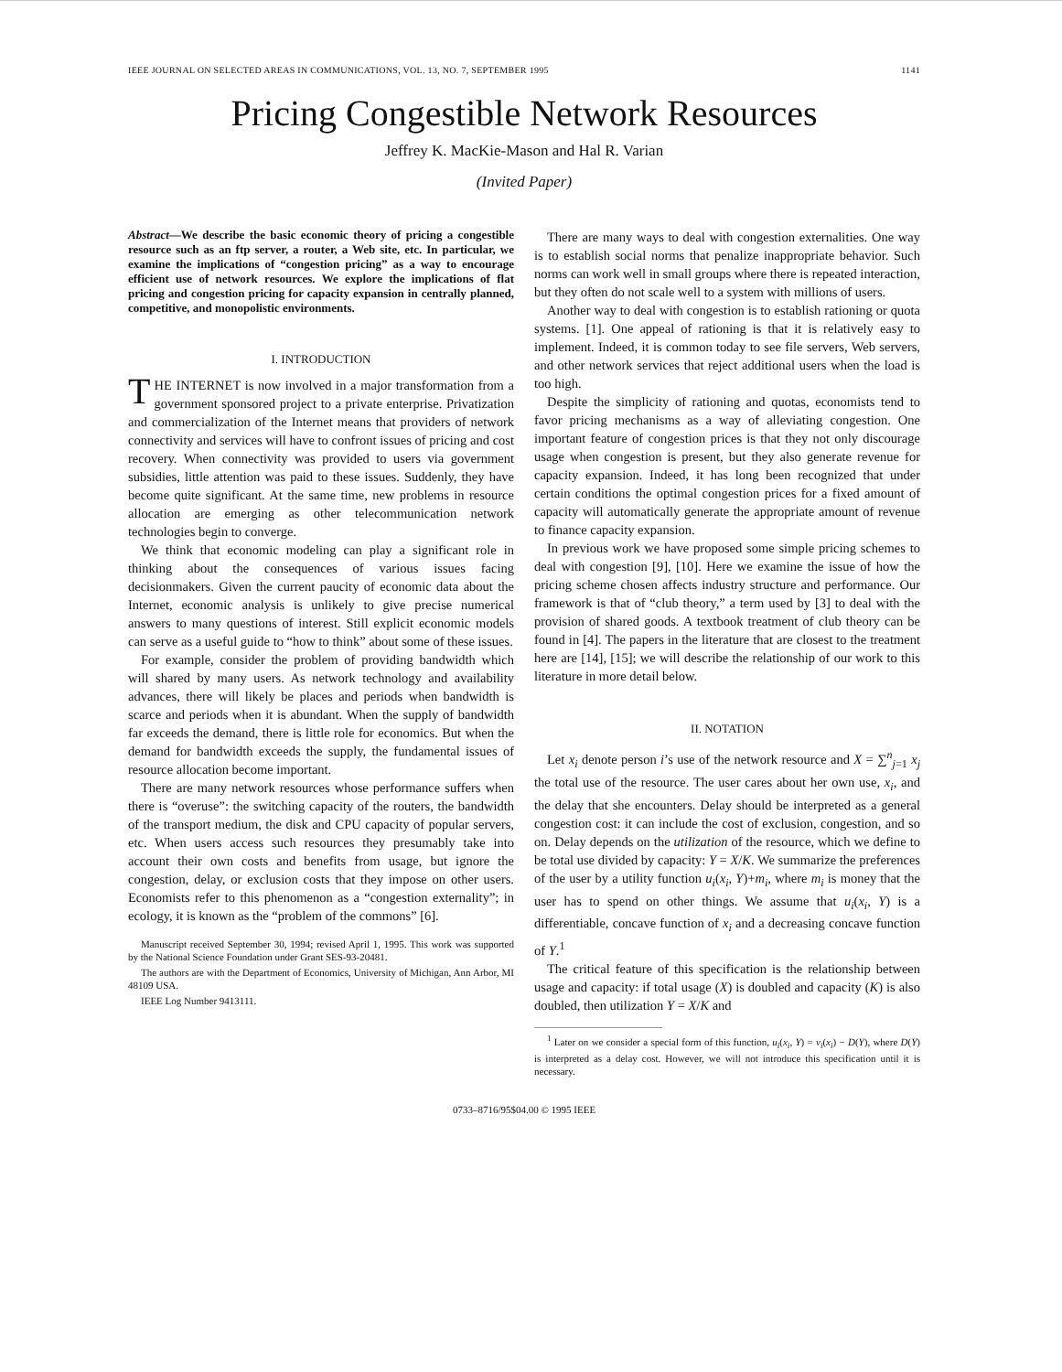IEEE JOURNAL ON SELECTED AREAS IN COMMUNICATIONS, VOL. 13, NO. 7, SEPTEMBER 1995 1141
Pricing Congestible Network Resources
Jeffrey K. MacKie-Mason and Hal R. Varian
(Invited Paper)
Abstract—We describe the basic economic theory of pricing a congestible resource such as an ftp server, a router, a Web site, etc. In particular, we examine the implications of “congestion pricing” as a way to encourage efficient use of network resources. We explore the implications of flat pricing and congestion pricing for capacity expansion in centrally planned, competitive, and monopolistic environments.
I. INTRODUCTION
THE INTERNET is now involved in a major transformation from a government sponsored project to a private enterprise. Privatization and commercialization of the Internet means that providers of network connectivity and services will have to confront issues of pricing and cost recovery. When connectivity was provided to users via government subsidies, little attention was paid to these issues. Suddenly, they have become quite significant. At the same time, new problems in resource allocation are emerging as other telecommunication network technologies begin to converge.
We think that economic modeling can play a significant role in thinking about the consequences of various issues facing decisionmakers. Given the current paucity of economic data about the Internet, economic analysis is unlikely to give precise numerical answers to many questions of interest. Still explicit economic models can serve as a useful guide to “how to think” about some of these issues.
For example, consider the problem of providing bandwidth which will shared by many users. As network technology and availability advances, there will likely be places and periods when bandwidth is scarce and periods when it is abundant. When the supply of bandwidth far exceeds the demand, there is little role for economics. But when the demand for bandwidth exceeds the supply, the fundamental issues of resource allocation become important.
There are many network resources whose performance suffers when there is “overuse”: the switching capacity of the routers, the bandwidth of the transport medium, the disk and CPU capacity of popular servers, etc. When users access such resources they presumably take into account their own costs and benefits from usage, but ignore the congestion, delay, or exclusion costs that they impose on other users. Economists refer to this phenomenon as a “congestion externality”; in ecology, it is known as the “problem of the commons” [6].
Manuscript received September 30, 1994; revised April 1, 1995. This work was supported by the National Science Foundation under Grant SES-93-20481.
The authors are with the Department of Economics, University of Michigan, Ann Arbor, MI 48109 USA.
IEEE Log Number 9413111.
There are many ways to deal with congestion externalities. One way is to establish social norms that penalize inappropriate behavior. Such norms can work well in small groups where there is repeated interaction, but they often do not scale well to a system with millions of users.
Another way to deal with congestion is to establish rationing or quota systems. [1]. One appeal of rationing is that it is relatively easy to implement. Indeed, it is common today to see file servers, Web servers, and other network services that reject additional users when the load is too high.
Despite the simplicity of rationing and quotas, economists tend to favor pricing mechanisms as a way of alleviating congestion. One important feature of congestion prices is that they not only discourage usage when congestion is present, but they also generate revenue for capacity expansion. Indeed, it has long been recognized that under certain conditions the optimal congestion prices for a fixed amount of capacity will automatically generate the appropriate amount of revenue to finance capacity expansion.
In previous work we have proposed some simple pricing schemes to deal with congestion [9], [10]. Here we examine the issue of how the pricing scheme chosen affects industry structure and performance. Our framework is that of “club theory,” a term used by [3] to deal with the provision of shared goods. A textbook treatment of club theory can be found in [4]. The papers in the literature that are closest to the treatment here are [14], [15]; we will describe the relationship of our work to this literature in more detail below.
II. NOTATION
Let x<sub>i</sub> denote person i’s use of the network resource and X = ∑<sup>n</sup><sub>j=1</sub> x<sub>j</sub> the total use of the resource. The user cares about her own use, x<sub>i</sub>, and the delay that she encounters. Delay should be interpreted as a general congestion cost: it can include the cost of exclusion, congestion, and so on. Delay depends on the utilization of the resource, which we define to be total use divided by capacity: Y = X/K. We summarize the preferences of the user by a utility function u<sub>i</sub>(x<sub>i</sub>, Y)+m<sub>i</sub>, where m<sub>i</sub> is money that the user has to spend on other things. We assume that u<sub>i</sub>(x<sub>i</sub>, Y) is a differentiable, concave function of x<sub>i</sub> and a decreasing concave function of Y.<sup>1</sup>
The critical feature of this specification is the relationship between usage and capacity: if total usage (X) is doubled and capacity (K) is also doubled, then utilization Y = X/K and
<sup>1</sup> Later on we consider a special form of this function, u<sub>i</sub>(x<sub>i</sub>, Y) = v<sub>i</sub>(x<sub>i</sub>) − D(Y), where D(Y) is interpreted as a delay cost. However, we will not introduce this specification until it is necessary.
0733–8716/95$04.00 © 1995 IEEE